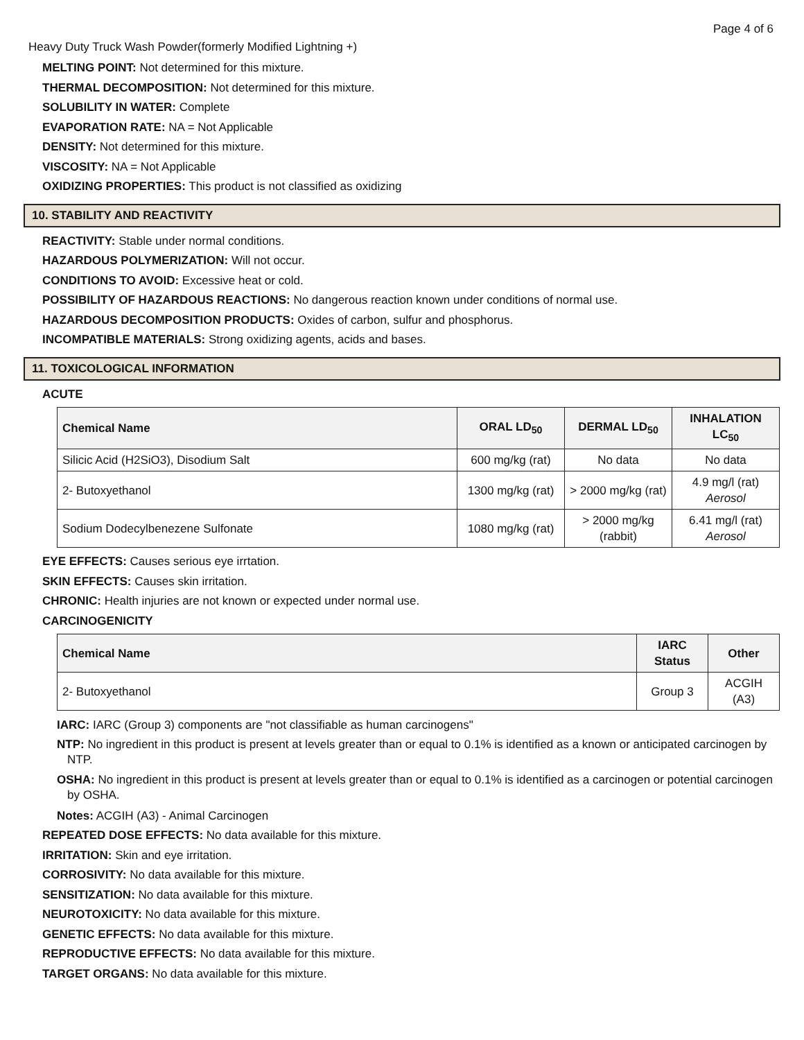Page 4 of 6
Heavy Duty Truck Wash Powder(formerly Modified Lightning +)
MELTING POINT: Not determined for this mixture.
THERMAL DECOMPOSITION: Not determined for this mixture.
SOLUBILITY IN WATER: Complete
EVAPORATION RATE: NA = Not Applicable
DENSITY: Not determined for this mixture.
VISCOSITY: NA = Not Applicable
OXIDIZING PROPERTIES: This product is not classified as oxidizing
10. STABILITY AND REACTIVITY
REACTIVITY: Stable under normal conditions.
HAZARDOUS POLYMERIZATION: Will not occur.
CONDITIONS TO AVOID: Excessive heat or cold.
POSSIBILITY OF HAZARDOUS REACTIONS: No dangerous reaction known under conditions of normal use.
HAZARDOUS DECOMPOSITION PRODUCTS: Oxides of carbon, sulfur and phosphorus.
INCOMPATIBLE MATERIALS: Strong oxidizing agents, acids and bases.
11. TOXICOLOGICAL INFORMATION
ACUTE
| Chemical Name | ORAL LD<sub>50</sub> | DERMAL LD<sub>50</sub> | INHALATION LC<sub>50</sub> |
| --- | --- | --- | --- |
| Silicic Acid (H2SiO3), Disodium Salt | 600 mg/kg (rat) | No data | No data |
| 2- Butoxyethanol | 1300 mg/kg (rat) | > 2000 mg/kg (rat) | 4.9 mg/l (rat) Aerosol |
| Sodium Dodecylbenezene Sulfonate | 1080 mg/kg (rat) | > 2000 mg/kg (rabbit) | 6.41 mg/l (rat) Aerosol |
EYE EFFECTS: Causes serious eye irrtation.
SKIN EFFECTS: Causes skin irritation.
CHRONIC: Health injuries are not known or expected under normal use.
CARCINOGENICITY
| Chemical Name | IARC Status | Other |
| --- | --- | --- |
| 2- Butoxyethanol | Group 3 | ACGIH (A3) |
IARC: IARC (Group 3) components are "not classifiable as human carcinogens"
NTP: No ingredient in this product is present at levels greater than or equal to 0.1% is identified as a known or anticipated carcinogen by NTP.
OSHA: No ingredient in this product is present at levels greater than or equal to 0.1% is identified as a carcinogen or potential carcinogen by OSHA.
Notes: ACGIH (A3) - Animal Carcinogen
REPEATED DOSE EFFECTS: No data available for this mixture.
IRRITATION: Skin and eye irritation.
CORROSIVITY: No data available for this mixture.
SENSITIZATION: No data available for this mixture.
NEUROTOXICITY: No data available for this mixture.
GENETIC EFFECTS: No data available for this mixture.
REPRODUCTIVE EFFECTS: No data available for this mixture.
TARGET ORGANS: No data available for this mixture.